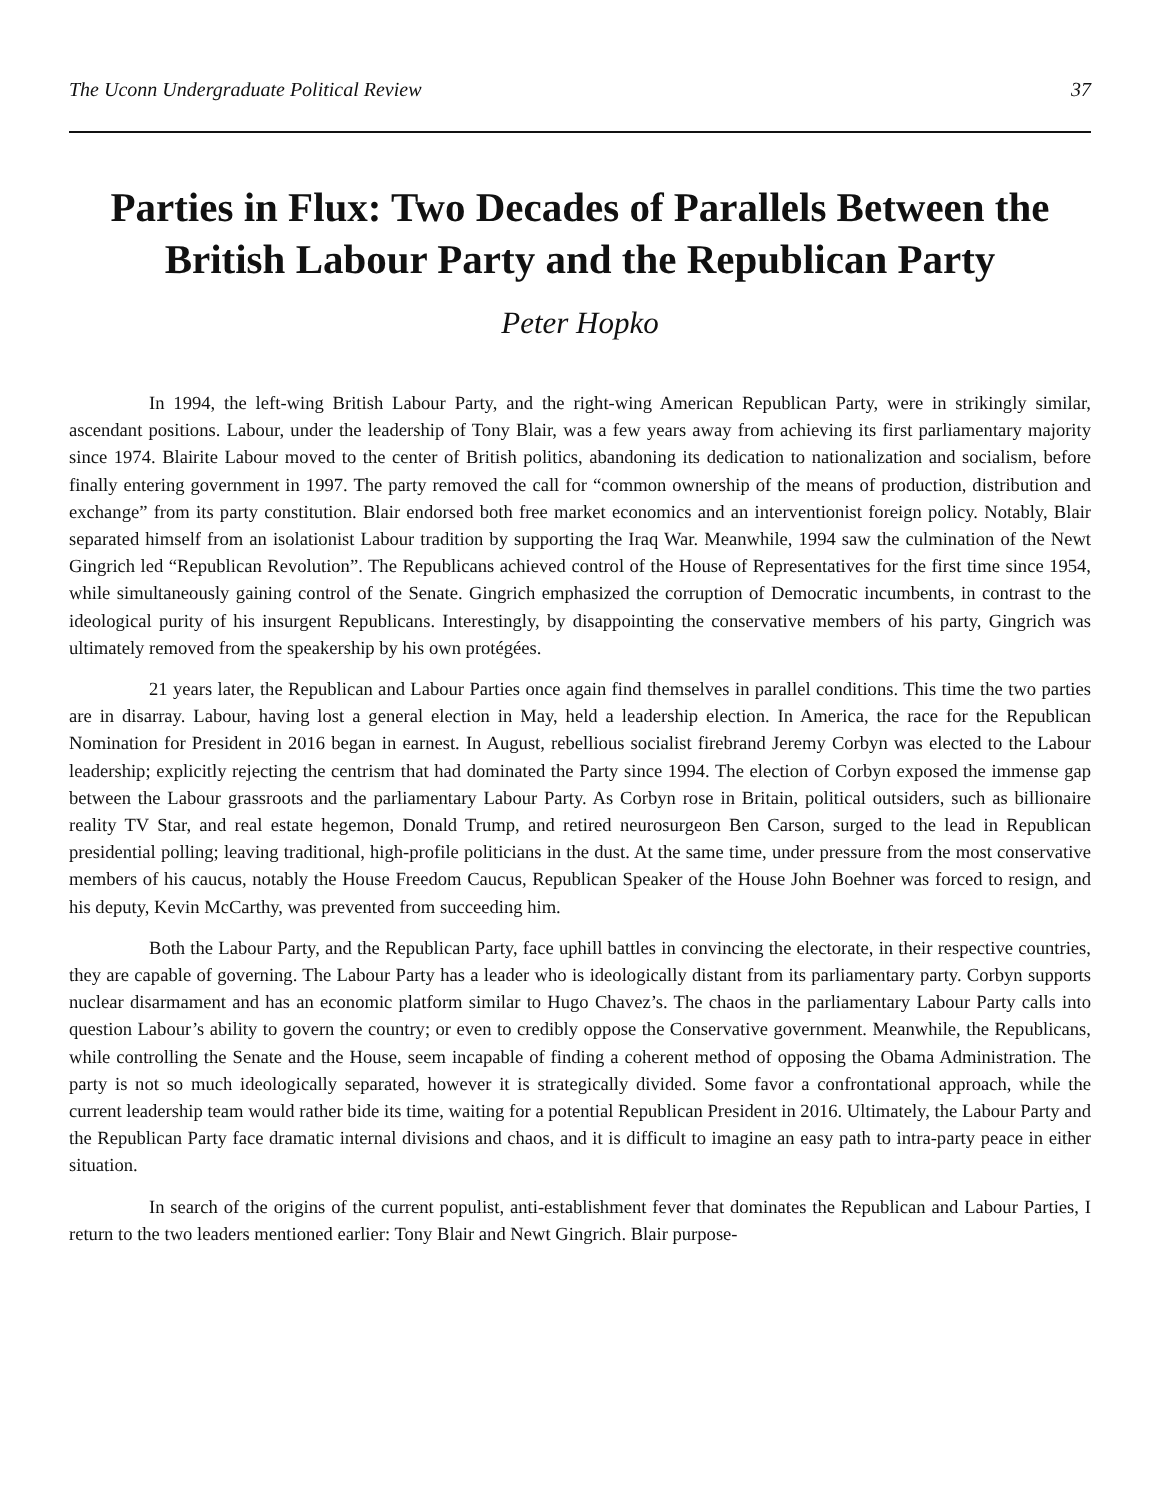The Uconn Undergraduate Political Review 37
Parties in Flux: Two Decades of Parallels Between the British Labour Party and the Republican Party
Peter Hopko
In 1994, the left-wing British Labour Party, and the right-wing American Republican Party, were in strikingly similar, ascendant positions. Labour, under the leadership of Tony Blair, was a few years away from achieving its first parliamentary majority since 1974. Blairite Labour moved to the center of British politics, abandoning its dedication to nationalization and socialism, before finally entering government in 1997. The party removed the call for “common ownership of the means of production, distribution and exchange” from its party constitution. Blair endorsed both free market economics and an interventionist foreign policy. Notably, Blair separated himself from an isolationist Labour tradition by supporting the Iraq War. Meanwhile, 1994 saw the culmination of the Newt Gingrich led “Republican Revolution”. The Republicans achieved control of the House of Representatives for the first time since 1954, while simultaneously gaining control of the Senate. Gingrich emphasized the corruption of Democratic incumbents, in contrast to the ideological purity of his insurgent Republicans. Interestingly, by disappointing the conservative members of his party, Gingrich was ultimately removed from the speakership by his own protégées.
21 years later, the Republican and Labour Parties once again find themselves in parallel conditions. This time the two parties are in disarray. Labour, having lost a general election in May, held a leadership election. In America, the race for the Republican Nomination for President in 2016 began in earnest. In August, rebellious socialist firebrand Jeremy Corbyn was elected to the Labour leadership; explicitly rejecting the centrism that had dominated the Party since 1994. The election of Corbyn exposed the immense gap between the Labour grassroots and the parliamentary Labour Party. As Corbyn rose in Britain, political outsiders, such as billionaire reality TV Star, and real estate hegemon, Donald Trump, and retired neurosurgeon Ben Carson, surged to the lead in Republican presidential polling; leaving traditional, high-profile politicians in the dust. At the same time, under pressure from the most conservative members of his caucus, notably the House Freedom Caucus, Republican Speaker of the House John Boehner was forced to resign, and his deputy, Kevin McCarthy, was prevented from succeeding him.
Both the Labour Party, and the Republican Party, face uphill battles in convincing the electorate, in their respective countries, they are capable of governing. The Labour Party has a leader who is ideologically distant from its parliamentary party. Corbyn supports nuclear disarmament and has an economic platform similar to Hugo Chavez’s. The chaos in the parliamentary Labour Party calls into question Labour’s ability to govern the country; or even to credibly oppose the Conservative government. Meanwhile, the Republicans, while controlling the Senate and the House, seem incapable of finding a coherent method of opposing the Obama Administration. The party is not so much ideologically separated, however it is strategically divided. Some favor a confrontational approach, while the current leadership team would rather bide its time, waiting for a potential Republican President in 2016. Ultimately, the Labour Party and the Republican Party face dramatic internal divisions and chaos, and it is difficult to imagine an easy path to intra-party peace in either situation.
In search of the origins of the current populist, anti-establishment fever that dominates the Republican and Labour Parties, I return to the two leaders mentioned earlier: Tony Blair and Newt Gingrich. Blair purpose-